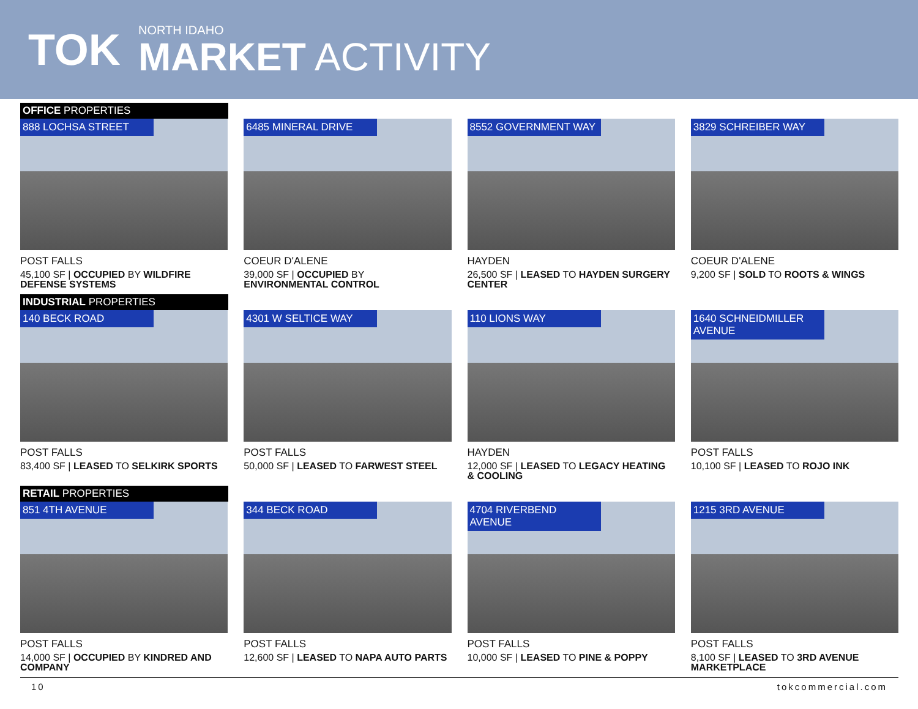TOK
NORTH IDAHO
MARKET ACTIVITY
OFFICE PROPERTIES
888 LOCHSA STREET
POST FALLS
45,100 SF | OCCUPIED BY WILDFIRE DEFENSE SYSTEMS
6485 MINERAL DRIVE
COEUR D'ALENE
39,000 SF | OCCUPIED BY ENVIRONMENTAL CONTROL
8552 GOVERNMENT WAY
HAYDEN
26,500 SF | LEASED TO HAYDEN SURGERY CENTER
3829 SCHREIBER WAY
COEUR D'ALENE
9,200 SF | SOLD TO ROOTS & WINGS
INDUSTRIAL PROPERTIES
140 BECK ROAD
POST FALLS
83,400 SF | LEASED TO SELKIRK SPORTS
4301 W SELTICE WAY
POST FALLS
50,000 SF | LEASED TO FARWEST STEEL
110 LIONS WAY
HAYDEN
12,000 SF | LEASED TO LEGACY HEATING & COOLING
1640 SCHNEIDMILLER AVENUE
POST FALLS
10,100 SF | LEASED TO ROJO INK
RETAIL PROPERTIES
851 4TH AVENUE
POST FALLS
14,000 SF | OCCUPIED BY KINDRED AND COMPANY
344 BECK ROAD
POST FALLS
12,600 SF | LEASED TO NAPA AUTO PARTS
4704 RIVERBEND AVENUE
POST FALLS
10,000 SF | LEASED TO PINE & POPPY
1215 3RD AVENUE
POST FALLS
8,100 SF | LEASED TO 3RD AVENUE MARKETPLACE
10 tokcommercial.com